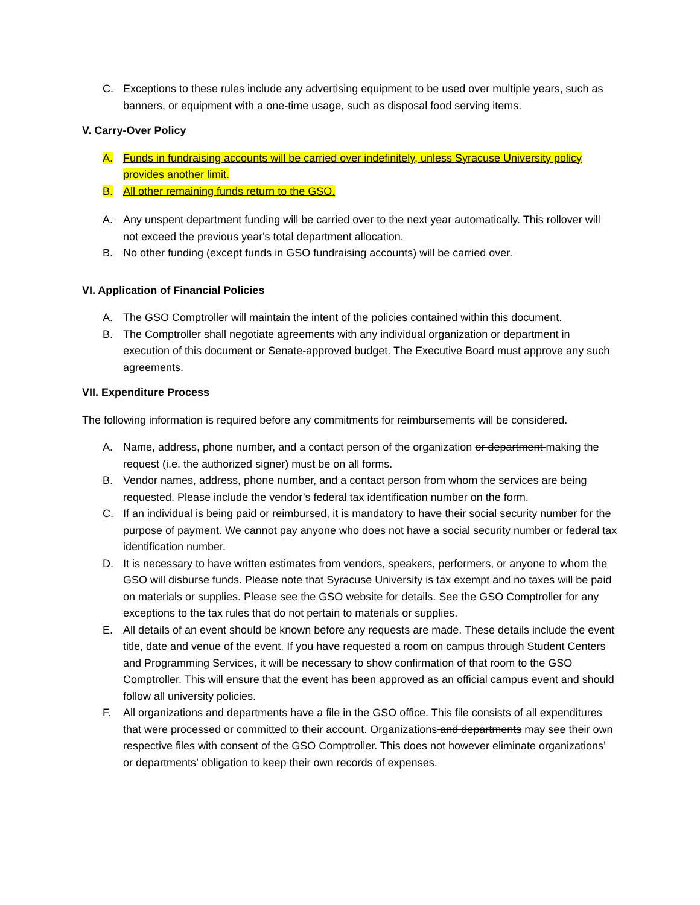C. Exceptions to these rules include any advertising equipment to be used over multiple years, such as banners, or equipment with a one-time usage, such as disposal food serving items.
V. Carry-Over Policy
A. Funds in fundraising accounts will be carried over indefinitely, unless Syracuse University policy provides another limit.
B. All other remaining funds return to the GSO.
A. Any unspent department funding will be carried over to the next year automatically. This rollover will not exceed the previous year's total department allocation.
B. No other funding (except funds in GSO fundraising accounts) will be carried over.
VI. Application of Financial Policies
A. The GSO Comptroller will maintain the intent of the policies contained within this document.
B. The Comptroller shall negotiate agreements with any individual organization or department in execution of this document or Senate-approved budget. The Executive Board must approve any such agreements.
VII. Expenditure Process
The following information is required before any commitments for reimbursements will be considered.
A. Name, address, phone number, and a contact person of the organization or department making the request (i.e. the authorized signer) must be on all forms.
B. Vendor names, address, phone number, and a contact person from whom the services are being requested. Please include the vendor’s federal tax identification number on the form.
C. If an individual is being paid or reimbursed, it is mandatory to have their social security number for the purpose of payment. We cannot pay anyone who does not have a social security number or federal tax identification number.
D. It is necessary to have written estimates from vendors, speakers, performers, or anyone to whom the GSO will disburse funds. Please note that Syracuse University is tax exempt and no taxes will be paid on materials or supplies. Please see the GSO website for details. See the GSO Comptroller for any exceptions to the tax rules that do not pertain to materials or supplies.
E. All details of an event should be known before any requests are made. These details include the event title, date and venue of the event. If you have requested a room on campus through Student Centers and Programming Services, it will be necessary to show confirmation of that room to the GSO Comptroller. This will ensure that the event has been approved as an official campus event and should follow all university policies.
F. All organizations and departments have a file in the GSO office. This file consists of all expenditures that were processed or committed to their account. Organizations and departments may see their own respective files with consent of the GSO Comptroller. This does not however eliminate organizations’ or departments’ obligation to keep their own records of expenses.